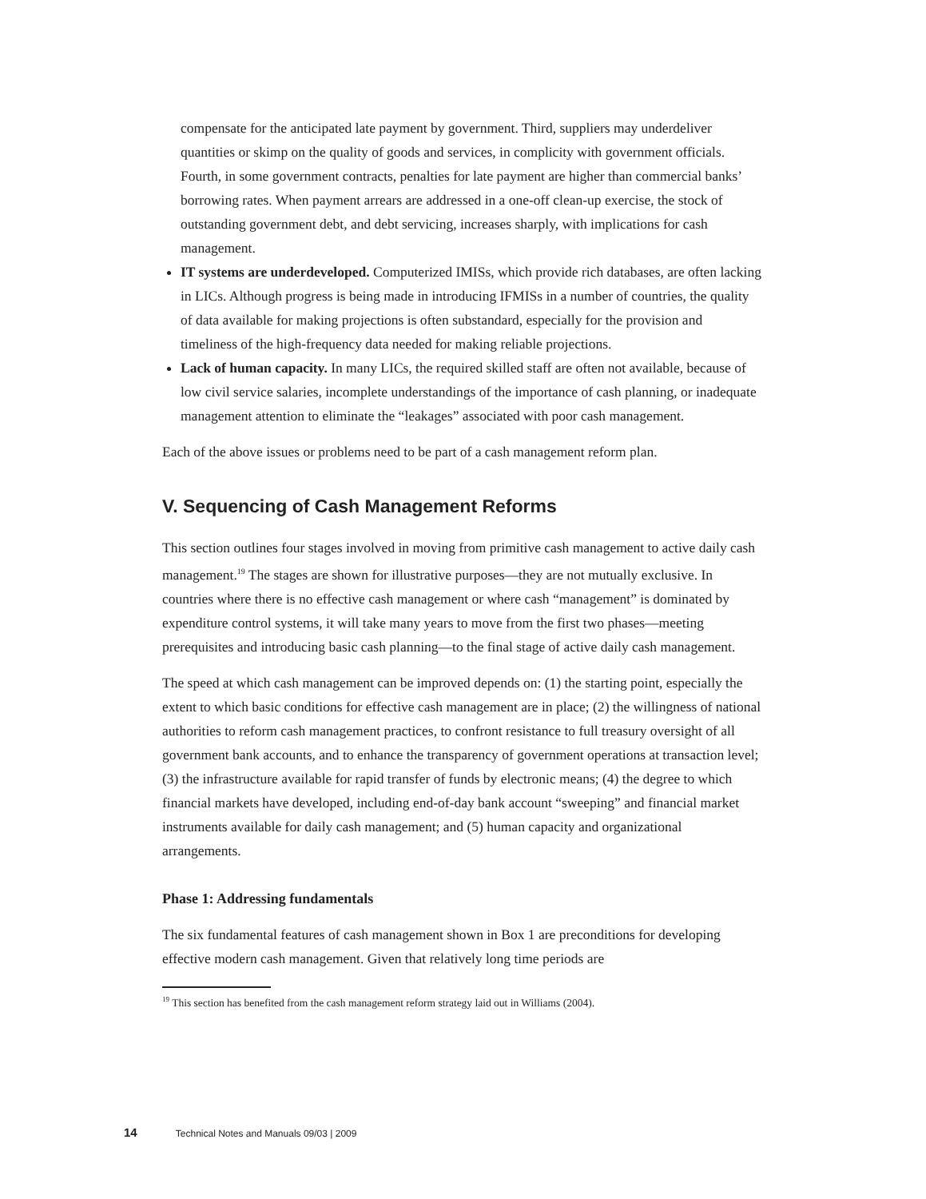compensate for the anticipated late payment by government. Third, suppliers may underdeliver quantities or skimp on the quality of goods and services, in complicity with government officials. Fourth, in some government contracts, penalties for late payment are higher than commercial banks’ borrowing rates. When payment arrears are addressed in a one-off clean-up exercise, the stock of outstanding government debt, and debt servicing, increases sharply, with implications for cash management.
IT systems are underdeveloped. Computerized IMISs, which provide rich databases, are often lacking in LICs. Although progress is being made in introducing IFMISs in a number of countries, the quality of data available for making projections is often substandard, especially for the provision and timeliness of the high-frequency data needed for making reliable projections.
Lack of human capacity. In many LICs, the required skilled staff are often not available, because of low civil service salaries, incomplete understandings of the importance of cash planning, or inadequate management attention to eliminate the “leakages” associated with poor cash management.
Each of the above issues or problems need to be part of a cash management reform plan.
V. Sequencing of Cash Management Reforms
This section outlines four stages involved in moving from primitive cash management to active daily cash management.<sup>19</sup> The stages are shown for illustrative purposes—they are not mutually exclusive. In countries where there is no effective cash management or where cash “management” is dominated by expenditure control systems, it will take many years to move from the first two phases—meeting prerequisites and introducing basic cash planning—to the final stage of active daily cash management.
The speed at which cash management can be improved depends on: (1) the starting point, especially the extent to which basic conditions for effective cash management are in place; (2) the willingness of national authorities to reform cash management practices, to confront resistance to full treasury oversight of all government bank accounts, and to enhance the transparency of government operations at transaction level; (3) the infrastructure available for rapid transfer of funds by electronic means; (4) the degree to which financial markets have developed, including end-of-day bank account “sweeping” and financial market instruments available for daily cash management; and (5) human capacity and organizational arrangements.
Phase 1: Addressing fundamentals
The six fundamental features of cash management shown in Box 1 are preconditions for developing effective modern cash management. Given that relatively long time periods are
<sup>19</sup> This section has benefited from the cash management reform strategy laid out in Williams (2004).
14 Technical Notes and Manuals 09/03 | 2009